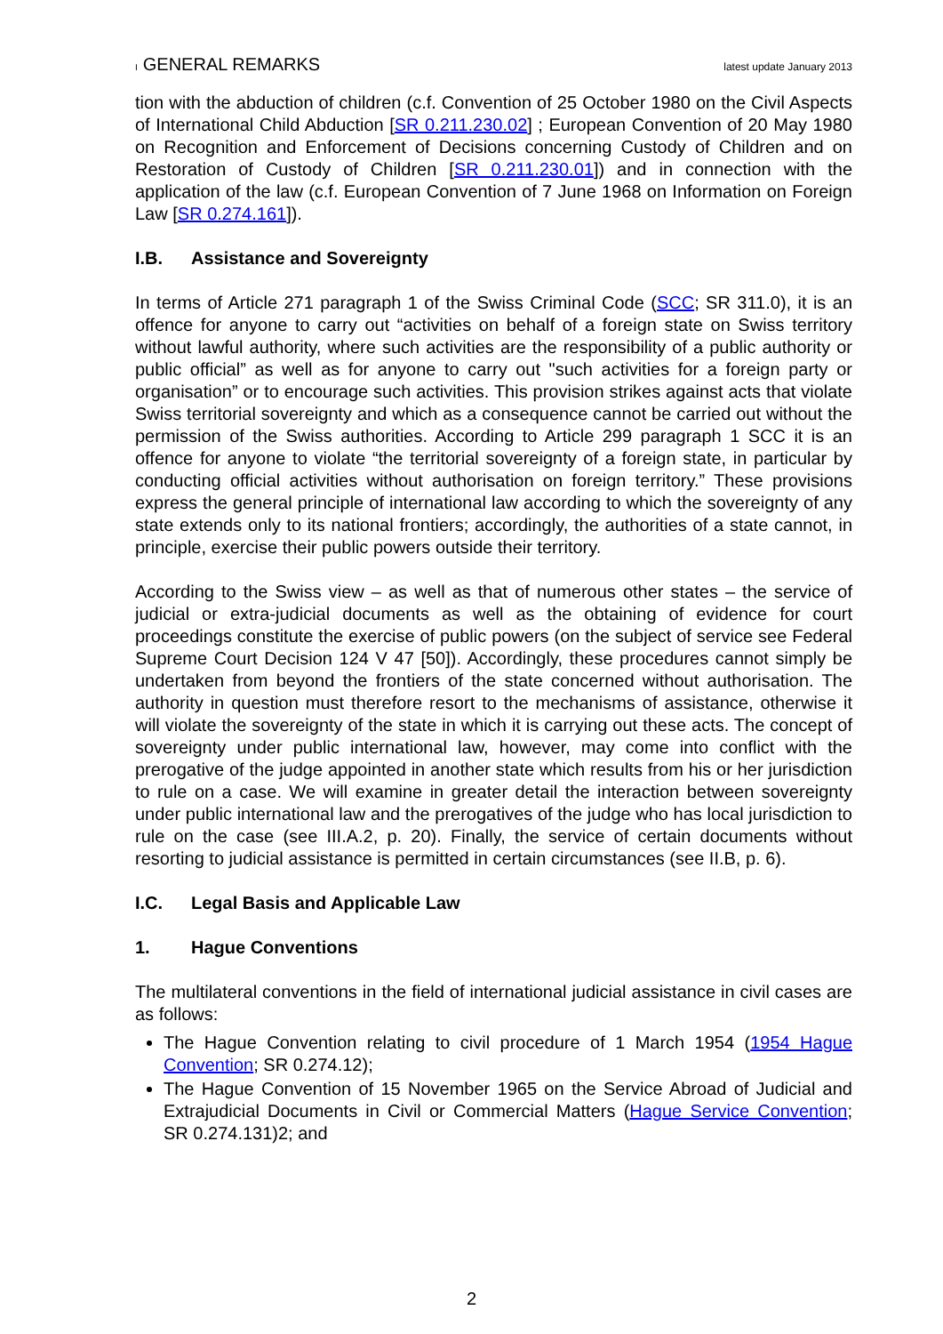I GENERAL REMARKS
latest update January 2013
tion with the abduction of children (c.f. Convention of 25 October 1980 on the Civil Aspects of International Child Abduction [SR 0.211.230.02] ; European Convention of 20 May 1980 on Recognition and Enforcement of Decisions concerning Custody of Children and on Restoration of Custody of Children [SR 0.211.230.01]) and in connection with the application of the law (c.f. European Convention of 7 June 1968 on Information on Foreign Law [SR 0.274.161]).
I.B. Assistance and Sovereignty
In terms of Article 271 paragraph 1 of the Swiss Criminal Code (SCC; SR 311.0), it is an offence for anyone to carry out “activities on behalf of a foreign state on Swiss territory without lawful authority, where such activities are the responsibility of a public authority or public official” as well as for anyone to carry out "such activities for a foreign party or organisation” or to encourage such activities. This provision strikes against acts that violate Swiss territorial sovereignty and which as a consequence cannot be carried out without the permission of the Swiss authorities. According to Article 299 paragraph 1 SCC it is an offence for anyone to violate “the territorial sovereignty of a foreign state, in particular by conducting official activities without authorisation on foreign territory.” These provisions express the general principle of international law according to which the sovereignty of any state extends only to its national frontiers; accordingly, the authorities of a state cannot, in principle, exercise their public powers outside their territory.
According to the Swiss view – as well as that of numerous other states – the service of judicial or extra-judicial documents as well as the obtaining of evidence for court proceedings constitute the exercise of public powers (on the subject of service see Federal Supreme Court Decision 124 V 47 [50]). Accordingly, these procedures cannot simply be undertaken from beyond the frontiers of the state concerned without authorisation. The authority in question must therefore resort to the mechanisms of assistance, otherwise it will violate the sovereignty of the state in which it is carrying out these acts. The concept of sovereignty under public international law, however, may come into conflict with the prerogative of the judge appointed in another state which results from his or her jurisdiction to rule on a case. We will examine in greater detail the interaction between sovereignty under public international law and the prerogatives of the judge who has local jurisdiction to rule on the case (see III.A.2, p. 20). Finally, the service of certain documents without resorting to judicial assistance is permitted in certain circumstances (see II.B, p. 6).
I.C. Legal Basis and Applicable Law
1. Hague Conventions
The multilateral conventions in the field of international judicial assistance in civil cases are as follows:
The Hague Convention relating to civil procedure of 1 March 1954 (1954 Hague Convention; SR 0.274.12);
The Hague Convention of 15 November 1965 on the Service Abroad of Judicial and Extrajudicial Documents in Civil or Commercial Matters (Hague Service Convention; SR 0.274.131)2; and
2